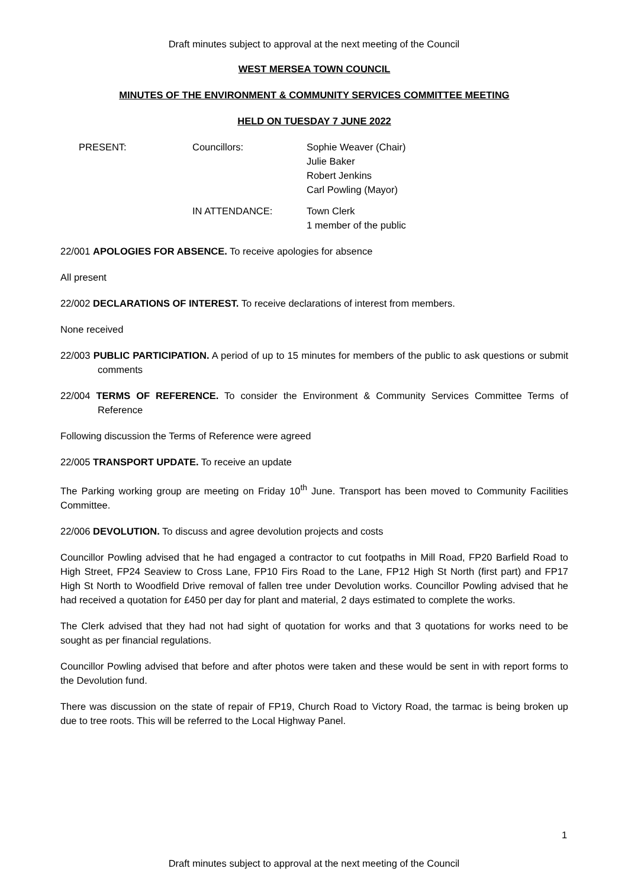Draft minutes subject to approval at the next meeting of the Council
WEST MERSEA TOWN COUNCIL
MINUTES OF THE ENVIRONMENT & COMMUNITY SERVICES COMMITTEE MEETING
HELD ON TUESDAY 7 JUNE 2022
PRESENT:
Councillors:
Sophie Weaver (Chair)
Julie Baker
Robert Jenkins
Carl Powling (Mayor)
IN ATTENDANCE:
Town Clerk
1 member of the public
22/001 APOLOGIES FOR ABSENCE. To receive apologies for absence
All present
22/002 DECLARATIONS OF INTEREST. To receive declarations of interest from members.
None received
22/003 PUBLIC PARTICIPATION. A period of up to 15 minutes for members of the public to ask questions or submit comments
22/004 TERMS OF REFERENCE. To consider the Environment & Community Services Committee Terms of Reference
Following discussion the Terms of Reference were agreed
22/005 TRANSPORT UPDATE. To receive an update
The Parking working group are meeting on Friday 10<sup>th</sup> June. Transport has been moved to Community Facilities Committee.
22/006 DEVOLUTION. To discuss and agree devolution projects and costs
Councillor Powling advised that he had engaged a contractor to cut footpaths in Mill Road, FP20 Barfield Road to High Street, FP24 Seaview to Cross Lane, FP10 Firs Road to the Lane, FP12 High St North (first part) and FP17 High St North to Woodfield Drive removal of fallen tree under Devolution works. Councillor Powling advised that he had received a quotation for £450 per day for plant and material, 2 days estimated to complete the works.
The Clerk advised that they had not had sight of quotation for works and that 3 quotations for works need to be sought as per financial regulations.
Councillor Powling advised that before and after photos were taken and these would be sent in with report forms to the Devolution fund.
There was discussion on the state of repair of FP19, Church Road to Victory Road, the tarmac is being broken up due to tree roots. This will be referred to the Local Highway Panel.
1
Draft minutes subject to approval at the next meeting of the Council